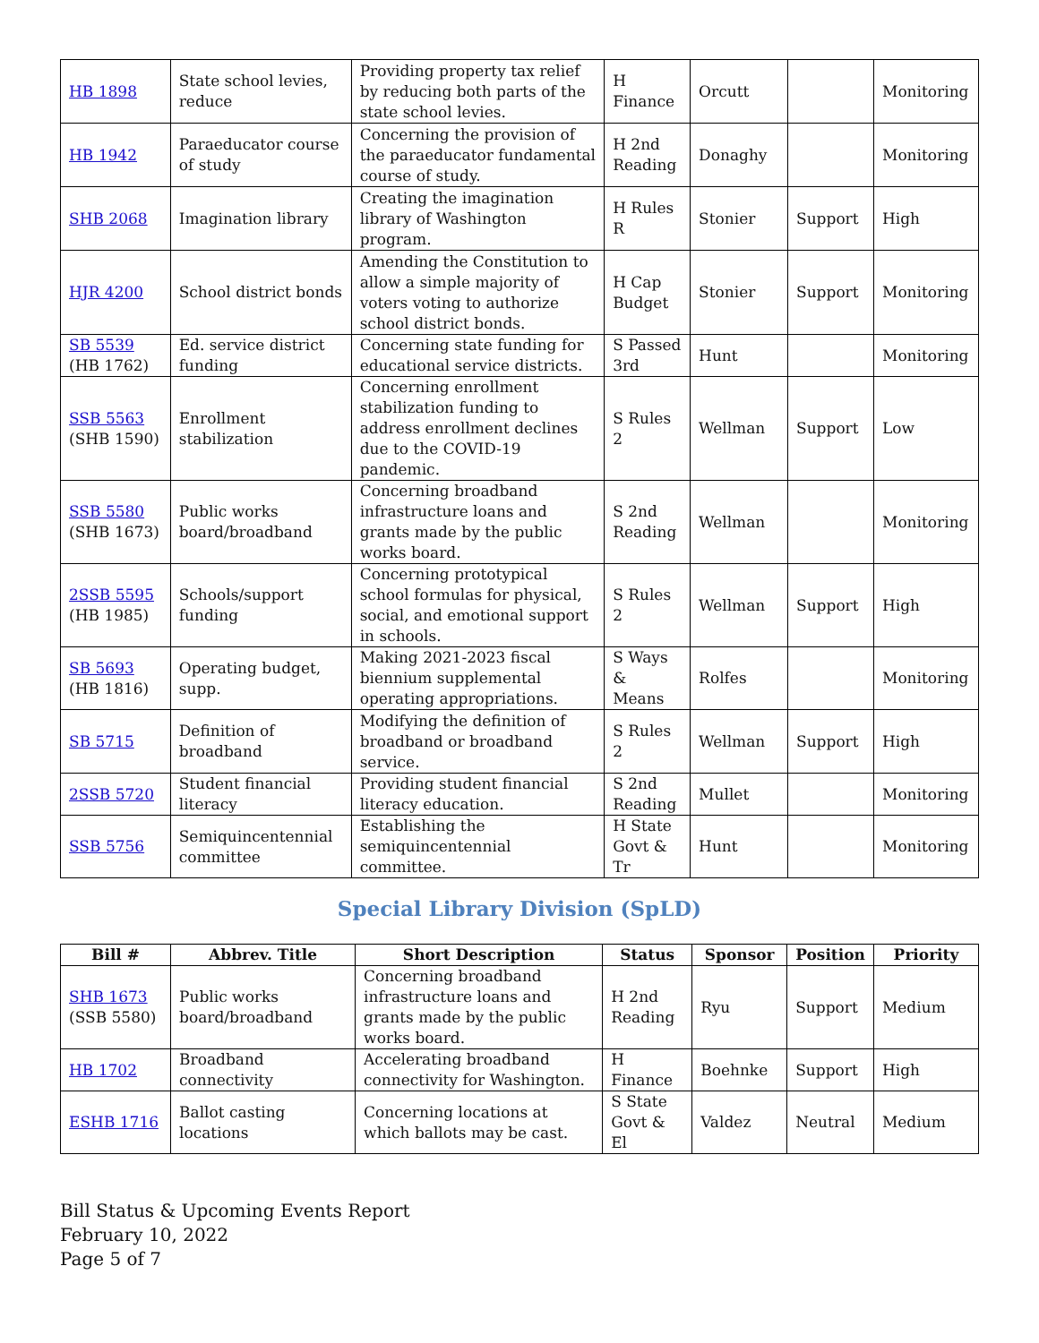| HB 1898 | State school levies, reduce | Providing property tax relief by reducing both parts of the state school levies. | H Finance | Orcutt | | Monitoring |
| HB 1942 | Paraeducator course of study | Concerning the provision of the paraeducator fundamental course of study. | H 2nd Reading | Donaghy | | Monitoring |
| SHB 2068 | Imagination library | Creating the imagination library of Washington program. | H Rules R | Stonier | Support | High |
| HJR 4200 | School district bonds | Amending the Constitution to allow a simple majority of voters voting to authorize school district bonds. | H Cap Budget | Stonier | Support | Monitoring |
| SB 5539 (HB 1762) | Ed. service district funding | Concerning state funding for educational service districts. | S Passed 3rd | Hunt | | Monitoring |
| SSB 5563 (SHB 1590) | Enrollment stabilization | Concerning enrollment stabilization funding to address enrollment declines due to the COVID-19 pandemic. | S Rules 2 | Wellman | Support | Low |
| SSB 5580 (SHB 1673) | Public works board/broadband | Concerning broadband infrastructure loans and grants made by the public works board. | S 2nd Reading | Wellman | | Monitoring |
| 2SSB 5595 (HB 1985) | Schools/support funding | Concerning prototypical school formulas for physical, social, and emotional support in schools. | S Rules 2 | Wellman | Support | High |
| SB 5693 (HB 1816) | Operating budget, supp. | Making 2021-2023 fiscal biennium supplemental operating appropriations. | S Ways & Means | Rolfes | | Monitoring |
| SB 5715 | Definition of broadband | Modifying the definition of broadband or broadband service. | S Rules 2 | Wellman | Support | High |
| 2SSB 5720 | Student financial literacy | Providing student financial literacy education. | S 2nd Reading | Mullet | | Monitoring |
| SSB 5756 | Semiquincentennial committee | Establishing the semiquincentennial committee. | H State Govt & Tr | Hunt | | Monitoring |
Special Library Division (SpLD)
| Bill # | Abbrev. Title | Short Description | Status | Sponsor | Position | Priority |
| --- | --- | --- | --- | --- | --- | --- |
| SHB 1673 (SSB 5580) | Public works board/broadband | Concerning broadband infrastructure loans and grants made by the public works board. | H 2nd Reading | Ryu | Support | Medium |
| HB 1702 | Broadband connectivity | Accelerating broadband connectivity for Washington. | H Finance | Boehnke | Support | High |
| ESHB 1716 | Ballot casting locations | Concerning locations at which ballots may be cast. | S State Govt & El | Valdez | Neutral | Medium |
Bill Status & Upcoming Events Report
February 10, 2022
Page 5 of 7